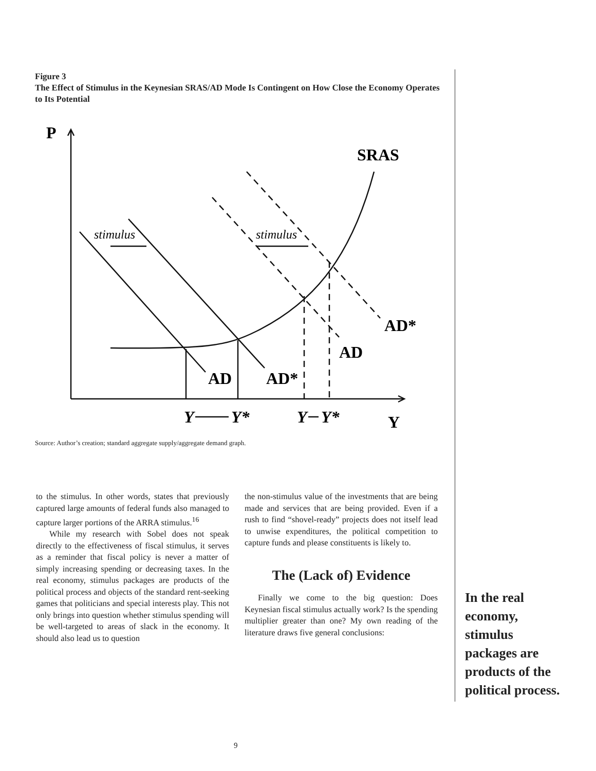Figure 3
The Effect of Stimulus in the Keynesian SRAS/AD Mode Is Contingent on How Close the Economy Operates to Its Potential
P
SRAS
AD*
AD
AD
AD*
Y
stimulus
stimulus
Y
Y*
Y
Y*
Source: Author’s creation; standard aggregate supply/aggregate demand graph.
to the stimulus. In other words, states that previously captured large amounts of federal funds also managed to capture larger portions of the ARRA stimulus.<sup>16</sup>
While my research with Sobel does not speak directly to the effectiveness of fiscal stimulus, it serves as a reminder that fiscal policy is never a matter of simply increasing spending or decreasing taxes. In the real economy, stimulus packages are products of the political process and objects of the standard rent-seeking games that politicians and special interests play. This not only brings into question whether stimulus spending will be well-targeted to areas of slack in the economy. It should also lead us to question
the non-stimulus value of the investments that are being made and services that are being provided. Even if a rush to find “shovel-ready” projects does not itself lead to unwise expenditures, the political competition to capture funds and please constituents is likely to.
The (Lack of) Evidence
Finally we come to the big question: Does Keynesian fiscal stimulus actually work? Is the spending multiplier greater than one? My own reading of the literature draws five general conclusions:
In the real economy, stimulus packages are products of the political process.
9